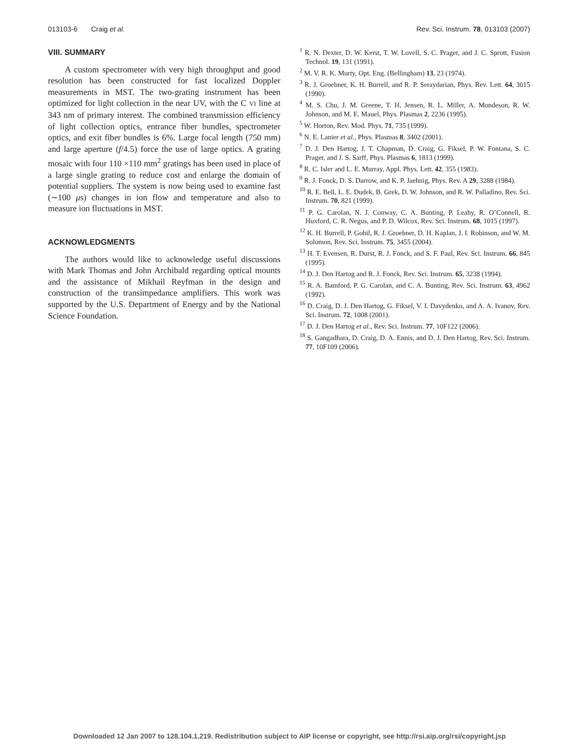013103-6 Craig et al. Rev. Sci. Instrum. 78, 013103 (2007)
VIII. SUMMARY
A custom spectrometer with very high throughput and good resolution has been constructed for fast localized Doppler measurements in MST. The two-grating instrument has been optimized for light collection in the near UV, with the C VI line at 343 nm of primary interest. The combined transmission efficiency of light collection optics, entrance fiber bundles, spectrometer optics, and exit fiber bundles is 6%. Large focal length (750 mm) and large aperture (f/4.5) force the use of large optics. A grating mosaic with four 110 ×110 mm<sup>2</sup> gratings has been used in place of a large single grating to reduce cost and enlarge the domain of potential suppliers. The system is now being used to examine fast (∼100 μs) changes in ion flow and temperature and also to measure ion fluctuations in MST.
ACKNOWLEDGMENTS
The authors would like to acknowledge useful discussions with Mark Thomas and John Archibald regarding optical mounts and the assistance of Mikhail Reyfman in the design and construction of the transimpedance amplifiers. This work was supported by the U.S. Department of Energy and by the National Science Foundation.
<sup>1</sup> R. N. Dexter, D. W. Kerst, T. W. Lovell, S. C. Prager, and J. C. Sprott, Fusion Technol. 19, 131 (1991).
<sup>2</sup> M. V. R. K. Murty, Opt. Eng. (Bellingham) 13, 23 (1974).
<sup>3</sup> R. J. Groebner, K. H. Burrell, and R. P. Seraydarian, Phys. Rev. Lett. 64, 3015 (1990).
<sup>4</sup> M. S. Chu, J. M. Greene, T. H. Jensen, R. L. Miller, A. Mondeson, R. W. Johnson, and M. E. Mauel, Phys. Plasmas 2, 2236 (1995).
<sup>5</sup> W. Horton, Rev. Mod. Phys. 71, 735 (1999).
<sup>6</sup> N. E. Lanier et al., Phys. Plasmas 8, 3402 (2001).
<sup>7</sup> D. J. Den Hartog, J. T. Chapman, D. Craig, G. Fiksel, P. W. Fontana, S. C. Prager, and J. S. Sarff, Phys. Plasmas 6, 1813 (1999).
<sup>8</sup> R. C. Isler and L. E. Murray, Appl. Phys. Lett. 42, 355 (1983).
<sup>9</sup> R. J. Fonck, D. S. Darrow, and K. P. Jaehnig, Phys. Rev. A 29, 3288 (1984).
<sup>10</sup> R. E. Bell, L. E. Dudek, B. Grek, D. W. Johnson, and R. W. Palladino, Rev. Sci. Instrum. 70, 821 (1999).
<sup>11</sup> P. G. Carolan, N. J. Conway, C. A. Bunting, P. Leahy, R. O’Connell, R. Huxford, C. R. Negus, and P. D. Wilcox, Rev. Sci. Instrum. 68, 1015 (1997).
<sup>12</sup> K. H. Burrell, P. Gohil, R. J. Groebner, D. H. Kaplan, J. I. Robinson, and W. M. Solomon, Rev. Sci. Instrum. 75, 3455 (2004).
<sup>13</sup> H. T. Evensen, R. Durst, R. J. Fonck, and S. F. Paul, Rev. Sci. Instrum. 66, 845 (1995).
<sup>14</sup> D. J. Den Hartog and R. J. Fonck, Rev. Sci. Instrum. 65, 3238 (1994).
<sup>15</sup> R. A. Bamford, P. G. Carolan, and C. A. Bunting, Rev. Sci. Instrum. 63, 4962 (1992).
<sup>16</sup> D. Craig, D. J. Den Hartog, G. Fiksel, V. I. Davydenko, and A. A. Ivanov, Rev. Sci. Instrum. 72, 1008 (2001).
<sup>17</sup> D. J. Den Hartog et al., Rev. Sci. Instrum. 77, 10F122 (2006).
<sup>18</sup> S. Gangadhara, D. Craig, D. A. Ennis, and D. J. Den Hartog, Rev. Sci. Instrum. 77, 10F109 (2006).
Downloaded 12 Jan 2007 to 128.104.1.219. Redistribution subject to AIP license or copyright, see http://rsi.aip.org/rsi/copyright.jsp